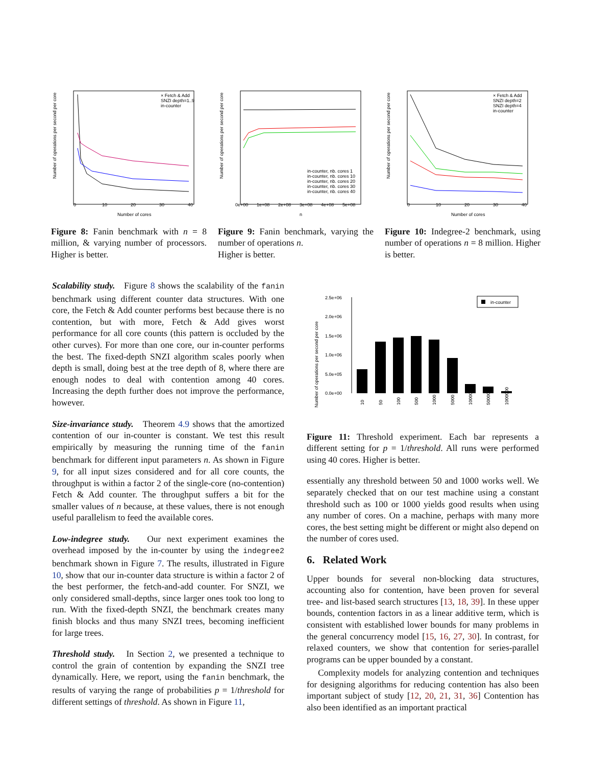Number of operations per second per core
Number of cores
0
10
20
30
40
× Fetch & Add
SNZI depth=1..9
in-counter
Figure 8: Fanin benchmark with n = 8 million, & varying number of processors. Higher is better.
Number of operations per second per core
n
0e+00
1e+08
2e+08
3e+08
4e+08
5e+08
in-counter, nb. cores 1
in-counter, nb. cores 10
in-counter, nb. cores 20
in-counter, nb. cores 30
in-counter, nb. cores 40
Figure 9: Fanin benchmark, varying the number of operations n.
Higher is better.
Number of operations per second per core
Number of cores
0
10
20
30
40
× Fetch & Add
SNZI depth=2
SNZI depth=4
in-counter
Figure 10: Indegree-2 benchmark, using number of operations n = 8 million. Higher is better.
Scalability study. Figure 8 shows the scalability of the fanin benchmark using different counter data structures. With one core, the Fetch & Add counter performs best because there is no contention, but with more, Fetch & Add gives worst performance for all core counts (this pattern is occluded by the other curves). For more than one core, our in-counter performs the best. The fixed-depth SNZI algorithm scales poorly when depth is small, doing best at the tree depth of 8, where there are enough nodes to deal with contention among 40 cores. Increasing the depth further does not improve the performance, however.
Size-invariance study. Theorem 4.9 shows that the amortized contention of our in-counter is constant. We test this result empirically by measuring the running time of the fanin benchmark for different input parameters n. As shown in Figure 9, for all input sizes considered and for all core counts, the throughput is within a factor 2 of the single-core (no-contention) Fetch & Add counter. The throughput suffers a bit for the smaller values of n because, at these values, there is not enough useful parallelism to feed the available cores.
Low-indegree study. Our next experiment examines the overhead imposed by the in-counter by using the indegree2 benchmark shown in Figure 7. The results, illustrated in Figure 10, show that our in-counter data structure is within a factor 2 of the best performer, the fetch-and-add counter. For SNZI, we only considered small-depths, since larger ones took too long to run. With the fixed-depth SNZI, the benchmark creates many finish blocks and thus many SNZI trees, becoming inefficient for large trees.
Threshold study. In Section 2, we presented a technique to control the grain of contention by expanding the SNZI tree dynamically. Here, we report, using the fanin benchmark, the results of varying the range of probabilities p = 1/threshold for different settings of threshold. As shown in Figure 11,
Number of operations per second per core
2.5e+06
2.0e+06
1.5e+06
1.0e+06
5.0e+05
0.0e+00
in-counter
10
50
100
500
1000
5000
10000
50000
1000000
Figure 11: Threshold experiment. Each bar represents a different setting for p = 1/threshold. All runs were performed using 40 cores. Higher is better.
essentially any threshold between 50 and 1000 works well. We separately checked that on our test machine using a constant threshold such as 100 or 1000 yields good results when using any number of cores. On a machine, perhaps with many more cores, the best setting might be different or might also depend on the number of cores used.
6. Related Work
Upper bounds for several non-blocking data structures, accounting also for contention, have been proven for several tree- and list-based search structures [13, 18, 39]. In these upper bounds, contention factors in as a linear additive term, which is consistent with established lower bounds for many problems in the general concurrency model [15, 16, 27, 30]. In contrast, for relaxed counters, we show that contention for series-parallel programs can be upper bounded by a constant.
Complexity models for analyzing contention and techniques for designing algorithms for reducing contention has also been important subject of study [12, 20, 21, 31, 36] Contention has also been identified as an important practical